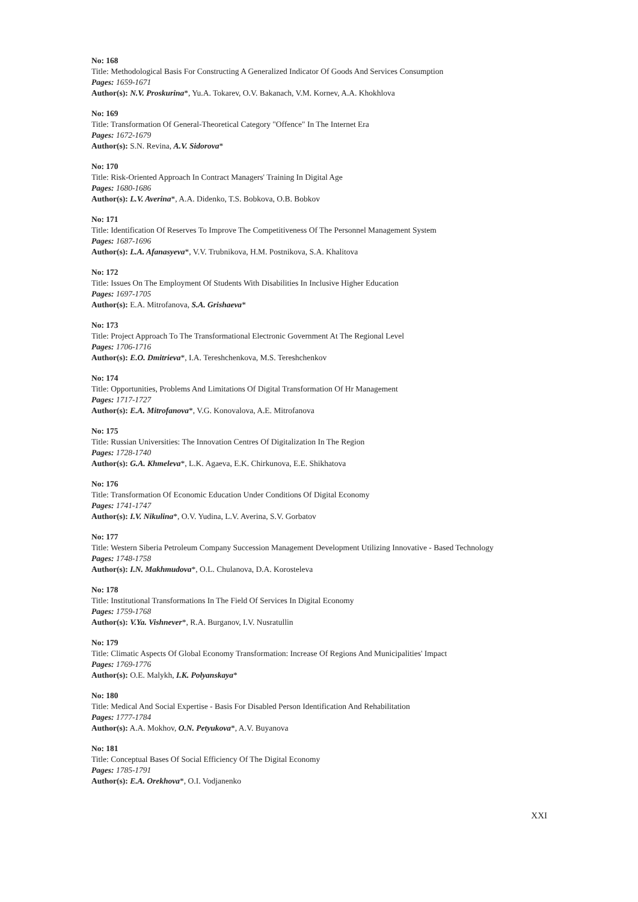No: 168
Title: Methodological Basis For Constructing A Generalized Indicator Of Goods And Services Consumption
Pages: 1659-1671
Author(s): N.V. Proskurina*, Yu.A. Tokarev, O.V. Bakanach, V.M. Kornev, A.A. Khokhlova
No: 169
Title: Transformation Of General-Theoretical Category "Offence" In The Internet Era
Pages: 1672-1679
Author(s): S.N. Revina, A.V. Sidorova*
No: 170
Title: Risk-Oriented Approach In Contract Managers' Training In Digital Age
Pages: 1680-1686
Author(s): L.V. Averina*, A.A. Didenko, T.S. Bobkova, O.B. Bobkov
No: 171
Title: Identification Of Reserves To Improve The Competitiveness Of The Personnel Management System
Pages: 1687-1696
Author(s): L.A. Afanasyeva*, V.V. Trubnikova, H.M. Postnikova, S.A. Khalitova
No: 172
Title: Issues On The Employment Of Students With Disabilities In Inclusive Higher Education
Pages: 1697-1705
Author(s): E.A. Mitrofanova, S.A. Grishaeva*
No: 173
Title: Project Approach To The Transformational Electronic Government At The Regional Level
Pages: 1706-1716
Author(s): E.O. Dmitrieva*, I.A. Tereshchenkova, M.S. Tereshchenkov
No: 174
Title: Opportunities, Problems And Limitations Of Digital Transformation Of Hr Management
Pages: 1717-1727
Author(s): E.A. Mitrofanova*, V.G. Konovalova, A.E. Mitrofanova
No: 175
Title: Russian Universities: The Innovation Centres Of Digitalization In The Region
Pages: 1728-1740
Author(s): G.A. Khmeleva*, L.K. Agaeva, E.K. Chirkunova, E.E. Shikhatova
No: 176
Title: Transformation Of Economic Education Under Conditions Of Digital Economy
Pages: 1741-1747
Author(s): I.V. Nikulina*, O.V. Yudina, L.V. Averina, S.V. Gorbatov
No: 177
Title: Western Siberia Petroleum Company Succession Management Development Utilizing Innovative - Based Technology
Pages: 1748-1758
Author(s): I.N. Makhmudova*, O.L. Chulanova, D.A. Korosteleva
No: 178
Title: Institutional Transformations In The Field Of Services In Digital Economy
Pages: 1759-1768
Author(s): V.Ya. Vishnever*, R.A. Burganov, I.V. Nusratullin
No: 179
Title: Climatic Aspects Of Global Economy Transformation: Increase Of Regions And Municipalities' Impact
Pages: 1769-1776
Author(s): O.E. Malykh, I.K. Polyanskaya*
No: 180
Title: Medical And Social Expertise - Basis For Disabled Person Identification And Rehabilitation
Pages: 1777-1784
Author(s): A.A. Mokhov, O.N. Petyukova*, A.V. Buyanova
No: 181
Title: Conceptual Bases Of Social Efficiency Of The Digital Economy
Pages: 1785-1791
Author(s): E.A. Orekhova*, O.I. Vodjanenko
XXI